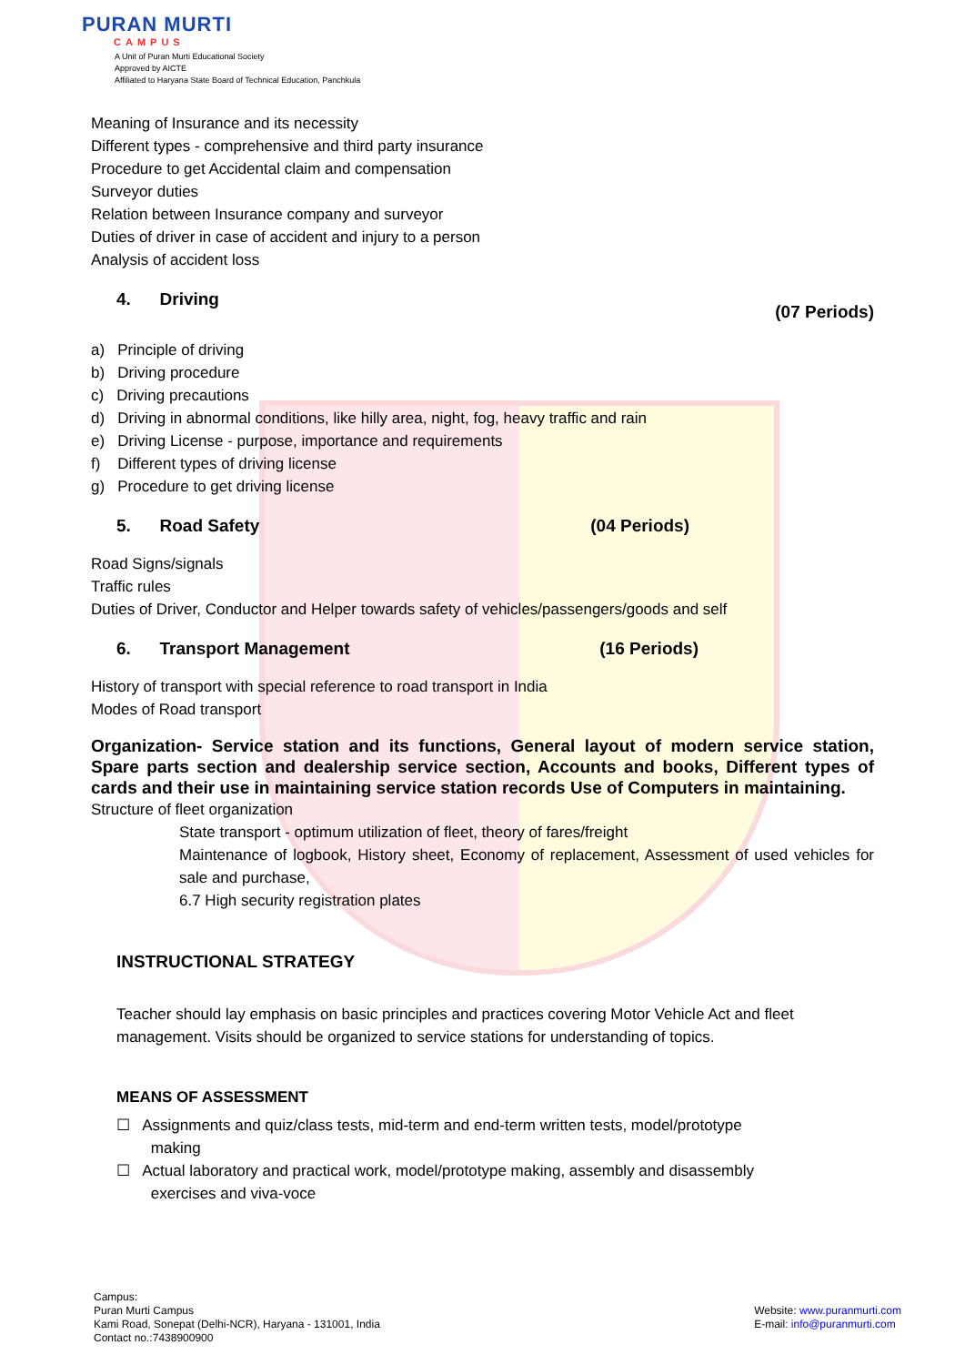PURAN MURTI
CAMPUS
A Unit of Puran Murti Educational Society
Approved by AICTE
Affiliated to Haryana State Board of Technical Education, Panchkula
Meaning of Insurance and its necessity
Different types - comprehensive and third party insurance
Procedure to get Accidental claim and compensation
Surveyor duties
Relation between Insurance company and surveyor
Duties of driver in case of accident and injury to a person
Analysis of accident loss
4. Driving (07 Periods)
a) Principle of driving
b) Driving procedure
c) Driving precautions
d) Driving in abnormal conditions, like hilly area, night, fog, heavy traffic and rain
e) Driving License - purpose, importance and requirements
f) Different types of driving license
g) Procedure to get driving license
5. Road Safety (04 Periods)
Road Signs/signals
Traffic rules
Duties of Driver, Conductor and Helper towards safety of vehicles/passengers/goods and self
6. Transport Management (16 Periods)
History of transport with special reference to road transport in India
Modes of Road transport
Organization- Service station and its functions, General layout of modern service station, Spare parts section and dealership service section, Accounts and books, Different types of cards and their use in maintaining service station records Use of Computers in maintaining.
Structure of fleet organization
State transport - optimum utilization of fleet, theory of fares/freight
Maintenance of logbook, History sheet, Economy of replacement, Assessment of used vehicles for sale and purchase,
6.7 High security registration plates
INSTRUCTIONAL STRATEGY
Teacher should lay emphasis on basic principles and practices covering Motor Vehicle Act and fleet management. Visits should be organized to service stations for understanding of topics.
MEANS OF ASSESSMENT
☐ Assignments and quiz/class tests, mid-term and end-term written tests, model/prototype
making
☐ Actual laboratory and practical work, model/prototype making, assembly and disassembly
exercises and viva-voce
Campus:
Puran Murti Campus
Kami Road, Sonepat (Delhi-NCR), Haryana - 131001, India
Contact no.:7438900900
Website: www.puranmurti.com
E-mail: info@puranmurti.com